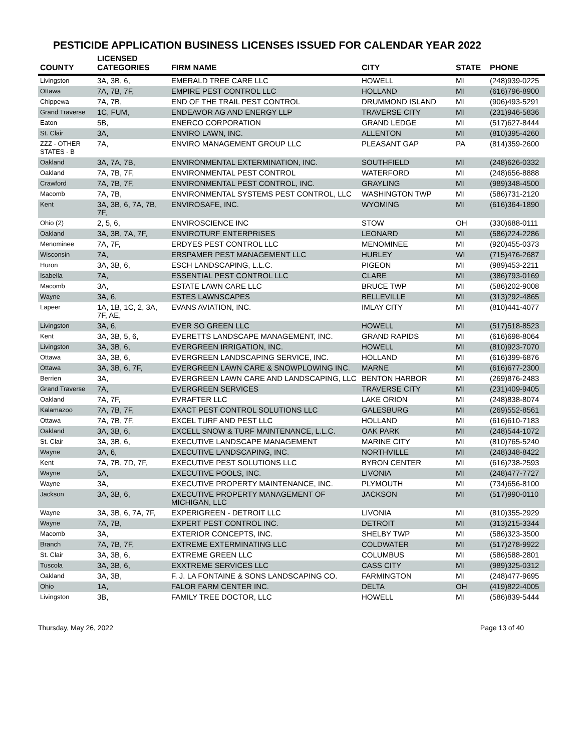PESTICIDE APPLICATION BUSINESS LICENSES ISSUED FOR CALENDAR YEAR 2022
| COUNTY | LICENSED CATEGORIES | FIRM NAME | CITY | STATE | PHONE |
| --- | --- | --- | --- | --- | --- |
| Livingston | 3A, 3B, 6, | EMERALD TREE CARE LLC | HOWELL | MI | (248)939-0225 |
| Ottawa | 7A, 7B, 7F, | EMPIRE PEST CONTROL LLC | HOLLAND | MI | (616)796-8900 |
| Chippewa | 7A, 7B, | END OF THE TRAIL PEST CONTROL | DRUMMOND ISLAND | MI | (906)493-5291 |
| Grand Traverse | 1C, FUM, | ENDEAVOR AG AND ENERGY LLP | TRAVERSE CITY | MI | (231)946-5836 |
| Eaton | 5B, | ENERCO CORPORATION | GRAND LEDGE | MI | (517)627-8444 |
| St. Clair | 3A, | ENVIRO LAWN, INC. | ALLENTON | MI | (810)395-4260 |
| ZZZ - OTHER STATES - B | 7A, | ENVIRO MANAGEMENT GROUP LLC | PLEASANT GAP | PA | (814)359-2600 |
| Oakland | 3A, 7A, 7B, | ENVIRONMENTAL EXTERMINATION, INC. | SOUTHFIELD | MI | (248)626-0332 |
| Oakland | 7A, 7B, 7F, | ENVIRONMENTAL PEST CONTROL | WATERFORD | MI | (248)656-8888 |
| Crawford | 7A, 7B, 7F, | ENVIRONMENTAL PEST CONTROL, INC. | GRAYLING | MI | (989)348-4500 |
| Macomb | 7A, 7B, | ENVIRONMENTAL SYSTEMS PEST CONTROL, LLC | WASHINGTON TWP | MI | (586)731-2120 |
| Kent | 3A, 3B, 6, 7A, 7B, 7F, | ENVIROSAFE, INC. | WYOMING | MI | (616)364-1890 |
| Ohio (2) | 2, 5, 6, | ENVIROSCIENCE INC | STOW | OH | (330)688-0111 |
| Oakland | 3A, 3B, 7A, 7F, | ENVIROTURF ENTERPRISES | LEONARD | MI | (586)224-2286 |
| Menominee | 7A, 7F, | ERDYES PEST CONTROL LLC | MENOMINEE | MI | (920)455-0373 |
| Wisconsin | 7A, | ERSPAMER PEST MANAGEMENT LLC | HURLEY | WI | (715)476-2687 |
| Huron | 3A, 3B, 6, | ESCH LANDSCAPING, L.L.C. | PIGEON | MI | (989)453-2211 |
| Isabella | 7A, | ESSENTIAL PEST CONTROL LLC | CLARE | MI | (386)793-0169 |
| Macomb | 3A, | ESTATE LAWN CARE LLC | BRUCE TWP | MI | (586)202-9008 |
| Wayne | 3A, 6, | ESTES LAWNSCAPES | BELLEVILLE | MI | (313)292-4865 |
| Lapeer | 1A, 1B, 1C, 2, 3A, 7F, AE, | EVANS AVIATION, INC. | IMLAY CITY | MI | (810)441-4077 |
| Livingston | 3A, 6, | EVER SO GREEN LLC | HOWELL | MI | (517)518-8523 |
| Kent | 3A, 3B, 5, 6, | EVERETTS LANDSCAPE MANAGEMENT, INC. | GRAND RAPIDS | MI | (616)698-8064 |
| Livingston | 3A, 3B, 6, | EVERGREEN IRRIGATION, INC. | HOWELL | MI | (810)923-7070 |
| Ottawa | 3A, 3B, 6, | EVERGREEN LANDSCAPING SERVICE, INC. | HOLLAND | MI | (616)399-6876 |
| Ottawa | 3A, 3B, 6, 7F, | EVERGREEN LAWN CARE & SNOWPLOWING INC. | MARNE | MI | (616)677-2300 |
| Berrien | 3A, | EVERGREEN LAWN CARE AND LANDSCAPING, LLC | BENTON HARBOR | MI | (269)876-2483 |
| Grand Traverse | 7A, | EVERGREEN SERVICES | TRAVERSE CITY | MI | (231)409-9405 |
| Oakland | 7A, 7F, | EVRAFTER LLC | LAKE ORION | MI | (248)838-8074 |
| Kalamazoo | 7A, 7B, 7F, | EXACT PEST CONTROL SOLUTIONS LLC | GALESBURG | MI | (269)552-8561 |
| Ottawa | 7A, 7B, 7F, | EXCEL TURF AND PEST LLC | HOLLAND | MI | (616)610-7183 |
| Oakland | 3A, 3B, 6, | EXCELL SNOW & TURF MAINTENANCE, L.L.C. | OAK PARK | MI | (248)544-1072 |
| St. Clair | 3A, 3B, 6, | EXECUTIVE LANDSCAPE MANAGEMENT | MARINE CITY | MI | (810)765-5240 |
| Wayne | 3A, 6, | EXECUTIVE LANDSCAPING, INC. | NORTHVILLE | MI | (248)348-8422 |
| Kent | 7A, 7B, 7D, 7F, | EXECUTIVE PEST SOLUTIONS LLC | BYRON CENTER | MI | (616)238-2593 |
| Wayne | 5A, | EXECUTIVE POOLS, INC. | LIVONIA | MI | (248)477-7727 |
| Wayne | 3A, | EXECUTIVE PROPERTY MAINTENANCE, INC. | PLYMOUTH | MI | (734)656-8100 |
| Jackson | 3A, 3B, 6, | EXECUTIVE PROPERTY MANAGEMENT OF MICHIGAN, LLC | JACKSON | MI | (517)990-0110 |
| Wayne | 3A, 3B, 6, 7A, 7F, | EXPERIGREEN - DETROIT LLC | LIVONIA | MI | (810)355-2929 |
| Wayne | 7A, 7B, | EXPERT PEST CONTROL INC. | DETROIT | MI | (313)215-3344 |
| Macomb | 3A, | EXTERIOR CONCEPTS, INC. | SHELBY TWP | MI | (586)323-3500 |
| Branch | 7A, 7B, 7F, | EXTREME EXTERMINATING LLC | COLDWATER | MI | (517)278-9922 |
| St. Clair | 3A, 3B, 6, | EXTREME GREEN LLC | COLUMBUS | MI | (586)588-2801 |
| Tuscola | 3A, 3B, 6, | EXXTREME SERVICES LLC | CASS CITY | MI | (989)325-0312 |
| Oakland | 3A, 3B, | F. J. LA FONTAINE & SONS LANDSCAPING CO. | FARMINGTON | MI | (248)477-9695 |
| Ohio | 1A, | FALOR FARM CENTER INC. | DELTA | OH | (419)822-4005 |
| Livingston | 3B, | FAMILY TREE DOCTOR, LLC | HOWELL | MI | (586)839-5444 |
Thursday, May 26, 2022 Page 13 of 40